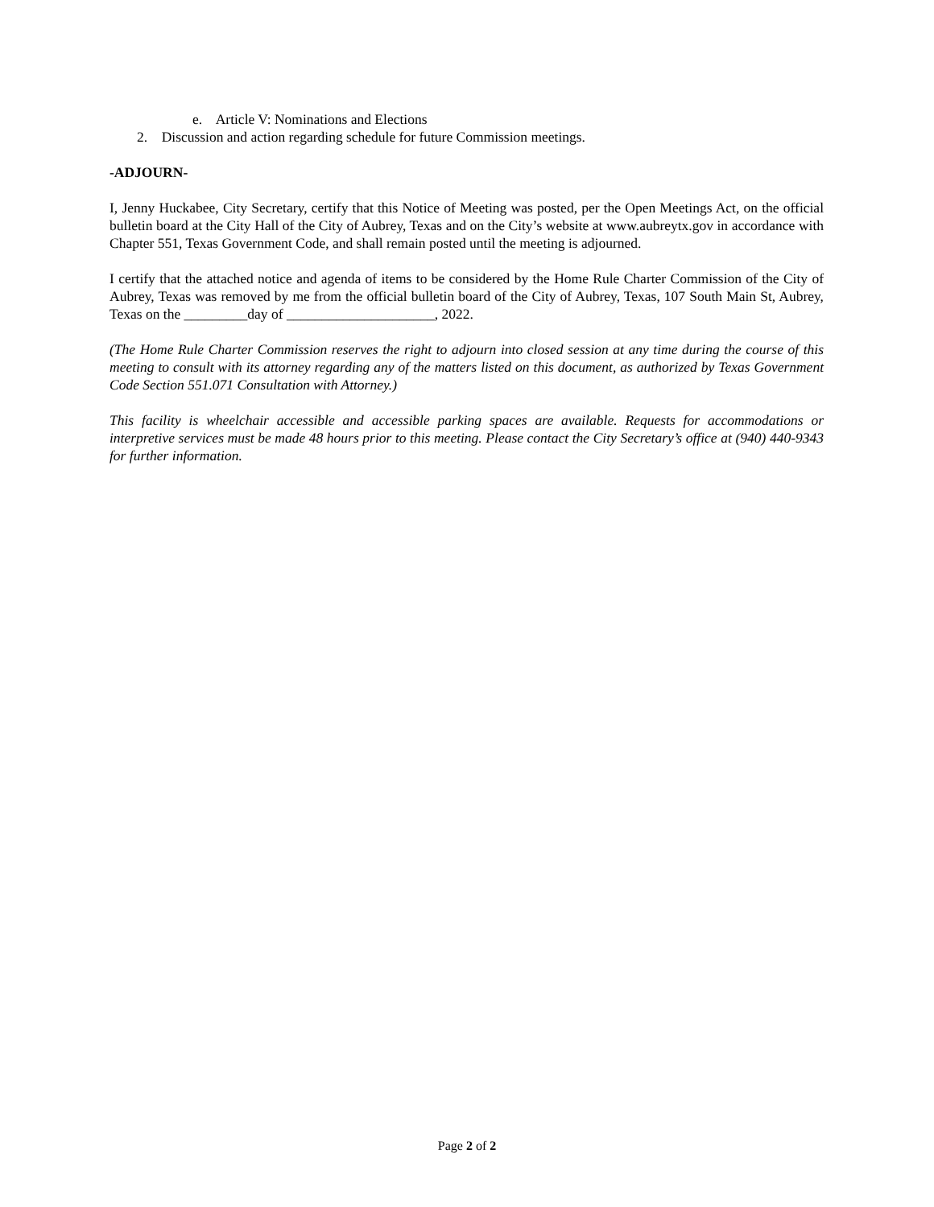e. Article V: Nominations and Elections
2. Discussion and action regarding schedule for future Commission meetings.
-ADJOURN-
I, Jenny Huckabee, City Secretary, certify that this Notice of Meeting was posted, per the Open Meetings Act, on the official bulletin board at the City Hall of the City of Aubrey, Texas and on the City’s website at www.aubreytx.gov in accordance with Chapter 551, Texas Government Code, and shall remain posted until the meeting is adjourned.
I certify that the attached notice and agenda of items to be considered by the Home Rule Charter Commission of the City of Aubrey, Texas was removed by me from the official bulletin board of the City of Aubrey, Texas, 107 South Main St, Aubrey, Texas on the _________day of _____________________, 2022.
(The Home Rule Charter Commission reserves the right to adjourn into closed session at any time during the course of this meeting to consult with its attorney regarding any of the matters listed on this document, as authorized by Texas Government Code Section 551.071 Consultation with Attorney.)
This facility is wheelchair accessible and accessible parking spaces are available. Requests for accommodations or interpretive services must be made 48 hours prior to this meeting. Please contact the City Secretary’s office at (940) 440-9343 for further information.
Page 2 of 2